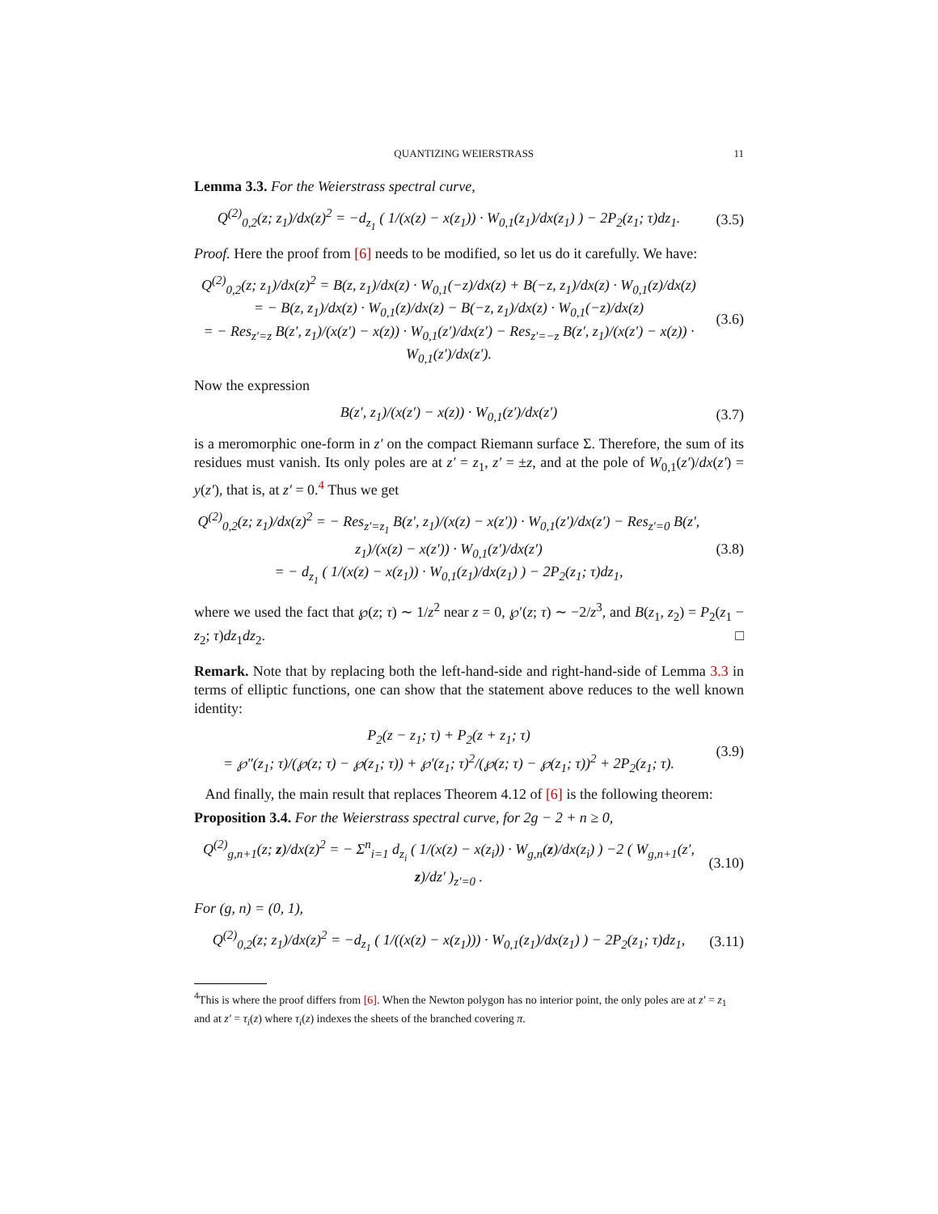QUANTIZING WEIERSTRASS 11
Lemma 3.3. For the Weierstrass spectral curve,
Q<sup>(2)</sup><sub>0,2</sub>(z; z<sub>1</sub>)/dx(z)<sup>2</sup> = −d<sub>z<sub>1</sub></sub> ( 1/(x(z) − x(z<sub>1</sub>)) · W<sub>0,1</sub>(z<sub>1</sub>)/dx(z<sub>1</sub>) ) − 2P<sub>2</sub>(z<sub>1</sub>; τ)dz<sub>1</sub>.
(3.5)
Proof. Here the proof from [6] needs to be modified, so let us do it carefully. We have:
Q<sup>(2)</sup><sub>0,2</sub>(z; z<sub>1</sub>)/dx(z)<sup>2</sup> = B(z, z<sub>1</sub>)/dx(z) · W<sub>0,1</sub>(−z)/dx(z) + B(−z, z<sub>1</sub>)/dx(z) · W<sub>0,1</sub>(z)/dx(z)
= − B(z, z<sub>1</sub>)/dx(z) · W<sub>0,1</sub>(z)/dx(z) − B(−z, z<sub>1</sub>)/dx(z) · W<sub>0,1</sub>(−z)/dx(z)
= − Res<sub>z′=z</sub> B(z′, z<sub>1</sub>)/(x(z′) − x(z)) · W<sub>0,1</sub>(z′)/dx(z′) − Res<sub>z′=−z</sub> B(z′, z<sub>1</sub>)/(x(z′) − x(z)) · W<sub>0,1</sub>(z′)/dx(z′).
(3.6)
Now the expression
B(z′, z<sub>1</sub>)/(x(z′) − x(z)) · W<sub>0,1</sub>(z′)/dx(z′)
(3.7)
is a meromorphic one-form in z′ on the compact Riemann surface Σ. Therefore, the sum of its residues must vanish. Its only poles are at z′ = z<sub>1</sub>, z′ = ±z, and at the pole of W<sub>0,1</sub>(z′)/dx(z′) = y(z′), that is, at z′ = 0.<sup>4</sup> Thus we get
Q<sup>(2)</sup><sub>0,2</sub>(z; z<sub>1</sub>)/dx(z)<sup>2</sup> = − Res<sub>z′=z<sub>1</sub></sub> B(z′, z<sub>1</sub>)/(x(z) − x(z′)) · W<sub>0,1</sub>(z′)/dx(z′) − Res<sub>z′=0</sub> B(z′, z<sub>1</sub>)/(x(z) − x(z′)) · W<sub>0,1</sub>(z′)/dx(z′)
= − d<sub>z<sub>1</sub></sub> ( 1/(x(z) − x(z<sub>1</sub>)) · W<sub>0,1</sub>(z<sub>1</sub>)/dx(z<sub>1</sub>) ) − 2P<sub>2</sub>(z<sub>1</sub>; τ)dz<sub>1</sub>,
(3.8)
where we used the fact that ℘(z; τ) ∼ 1/z<sup>2</sup> near z = 0, ℘′(z; τ) ∼ −2/z<sup>3</sup>, and B(z<sub>1</sub>, z<sub>2</sub>) = P<sub>2</sub>(z<sub>1</sub> − z<sub>2</sub>; τ)dz<sub>1</sub>dz<sub>2</sub>. □
Remark. Note that by replacing both the left-hand-side and right-hand-side of Lemma 3.3 in terms of elliptic functions, one can show that the statement above reduces to the well known identity:
P<sub>2</sub>(z − z<sub>1</sub>; τ) + P<sub>2</sub>(z + z<sub>1</sub>; τ)
= ℘″(z<sub>1</sub>; τ)/(℘(z; τ) − ℘(z<sub>1</sub>; τ)) + ℘′(z<sub>1</sub>; τ)<sup>2</sup>/(℘(z; τ) − ℘(z<sub>1</sub>; τ))<sup>2</sup> + 2P<sub>2</sub>(z<sub>1</sub>; τ).
(3.9)
And finally, the main result that replaces Theorem 4.12 of [6] is the following theorem:
Proposition 3.4. For the Weierstrass spectral curve, for 2g − 2 + n ≥ 0,
Q<sup>(2)</sup><sub>g,n+1</sub>(z; z)/dx(z)<sup>2</sup> = − Σ<sup>n</sup><sub>i=1</sub> d<sub>z<sub>i</sub></sub> ( 1/(x(z) − x(z<sub>i</sub>)) · W<sub>g,n</sub>(z)/dx(z<sub>i</sub>) ) −2 ( W<sub>g,n+1</sub>(z′, z)/dz′ )<sub>z′=0</sub> .
(3.10)
For (g, n) = (0, 1),
Q<sup>(2)</sup><sub>0,2</sub>(z; z<sub>1</sub>)/dx(z)<sup>2</sup> = −d<sub>z<sub>1</sub></sub> ( 1/((x(z) − x(z<sub>1</sub>))) · W<sub>0,1</sub>(z<sub>1</sub>)/dx(z<sub>1</sub>) ) − 2P<sub>2</sub>(z<sub>1</sub>; τ)dz<sub>1</sub>,
(3.11)
<sup>4</sup> This is where the proof differs from [6]. When the Newton polygon has no interior point, the only poles are at z′ = z<sub>1</sub> and at z′ = τ<sub>i</sub>(z) where τ<sub>i</sub>(z) indexes the sheets of the branched covering π.